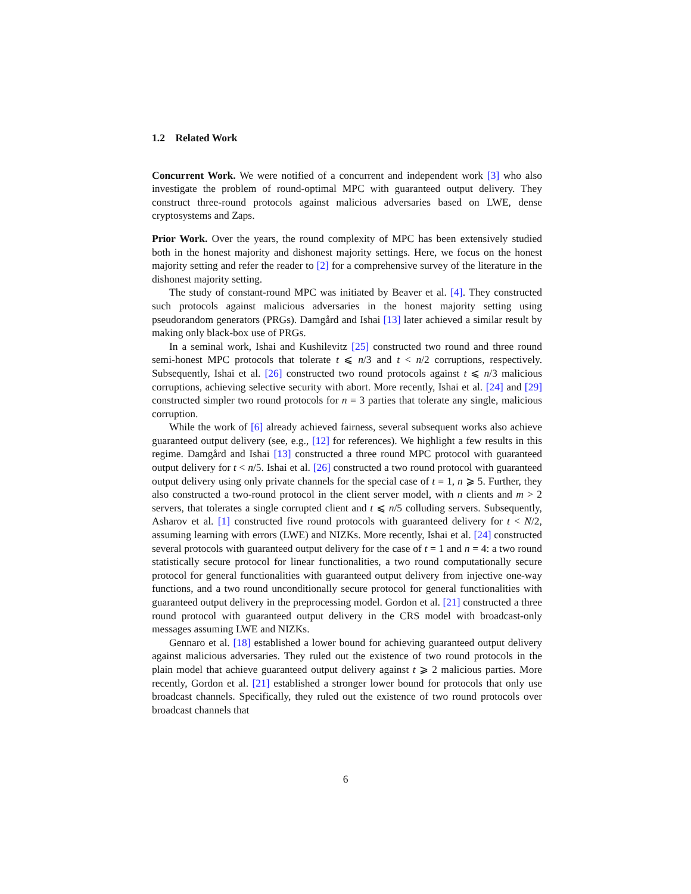1.2 Related Work
Concurrent Work. We were notified of a concurrent and independent work [3] who also investigate the problem of round-optimal MPC with guaranteed output delivery. They construct three-round protocols against malicious adversaries based on LWE, dense cryptosystems and Zaps.
Prior Work. Over the years, the round complexity of MPC has been extensively studied both in the honest majority and dishonest majority settings. Here, we focus on the honest majority setting and refer the reader to [2] for a comprehensive survey of the literature in the dishonest majority setting.
The study of constant-round MPC was initiated by Beaver et al. [4]. They constructed such protocols against malicious adversaries in the honest majority setting using pseudorandom generators (PRGs). Damgård and Ishai [13] later achieved a similar result by making only black-box use of PRGs.
In a seminal work, Ishai and Kushilevitz [25] constructed two round and three round semi-honest MPC protocols that tolerate t ⩽ n/3 and t < n/2 corruptions, respectively. Subsequently, Ishai et al. [26] constructed two round protocols against t ⩽ n/3 malicious corruptions, achieving selective security with abort. More recently, Ishai et al. [24] and [29] constructed simpler two round protocols for n = 3 parties that tolerate any single, malicious corruption.
While the work of [6] already achieved fairness, several subsequent works also achieve guaranteed output delivery (see, e.g., [12] for references). We highlight a few results in this regime. Damgård and Ishai [13] constructed a three round MPC protocol with guaranteed output delivery for t < n/5. Ishai et al. [26] constructed a two round protocol with guaranteed output delivery using only private channels for the special case of t = 1, n ⩾ 5. Further, they also constructed a two-round protocol in the client server model, with n clients and m > 2 servers, that tolerates a single corrupted client and t ⩽ n/5 colluding servers. Subsequently, Asharov et al. [1] constructed five round protocols with guaranteed delivery for t < N/2, assuming learning with errors (LWE) and NIZKs. More recently, Ishai et al. [24] constructed several protocols with guaranteed output delivery for the case of t = 1 and n = 4: a two round statistically secure protocol for linear functionalities, a two round computationally secure protocol for general functionalities with guaranteed output delivery from injective one-way functions, and a two round unconditionally secure protocol for general functionalities with guaranteed output delivery in the preprocessing model. Gordon et al. [21] constructed a three round protocol with guaranteed output delivery in the CRS model with broadcast-only messages assuming LWE and NIZKs.
Gennaro et al. [18] established a lower bound for achieving guaranteed output delivery against malicious adversaries. They ruled out the existence of two round protocols in the plain model that achieve guaranteed output delivery against t ⩾ 2 malicious parties. More recently, Gordon et al. [21] established a stronger lower bound for protocols that only use broadcast channels. Specifically, they ruled out the existence of two round protocols over broadcast channels that
6